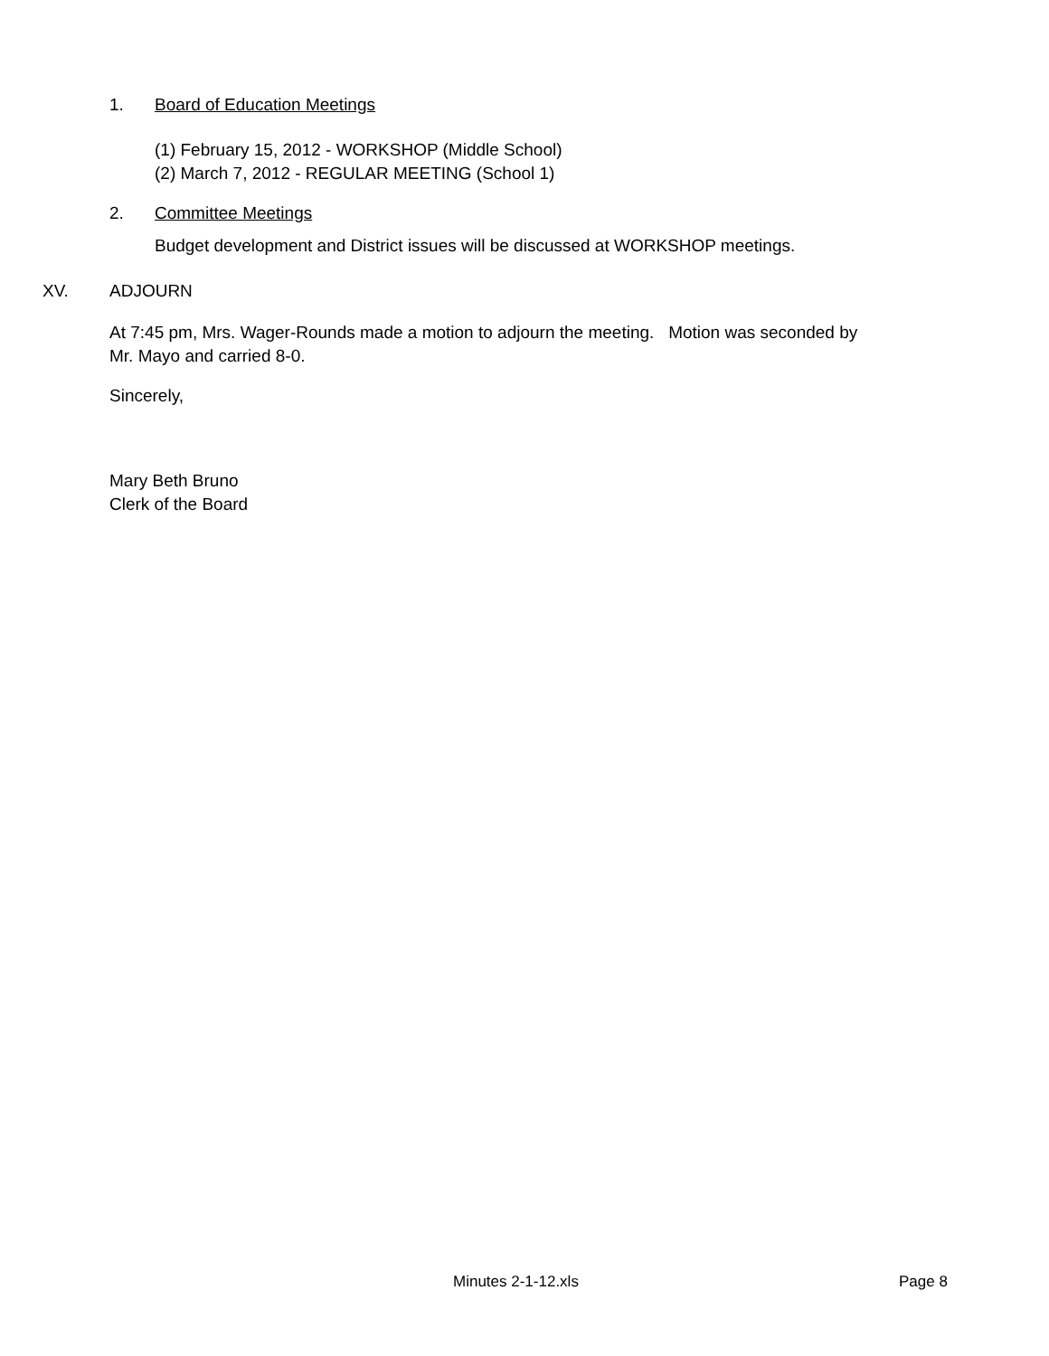1. Board of Education Meetings
(1) February 15, 2012 - WORKSHOP (Middle School)
(2) March 7, 2012 - REGULAR MEETING (School 1)
2. Committee Meetings
Budget development and District issues will be discussed at WORKSHOP meetings.
XV. ADJOURN
At 7:45 pm, Mrs. Wager-Rounds made a motion to adjourn the meeting. Motion was seconded by
Mr. Mayo and carried 8-0.
Sincerely,
Mary Beth Bruno
Clerk of the Board
Minutes 2-1-12.xls Page 8